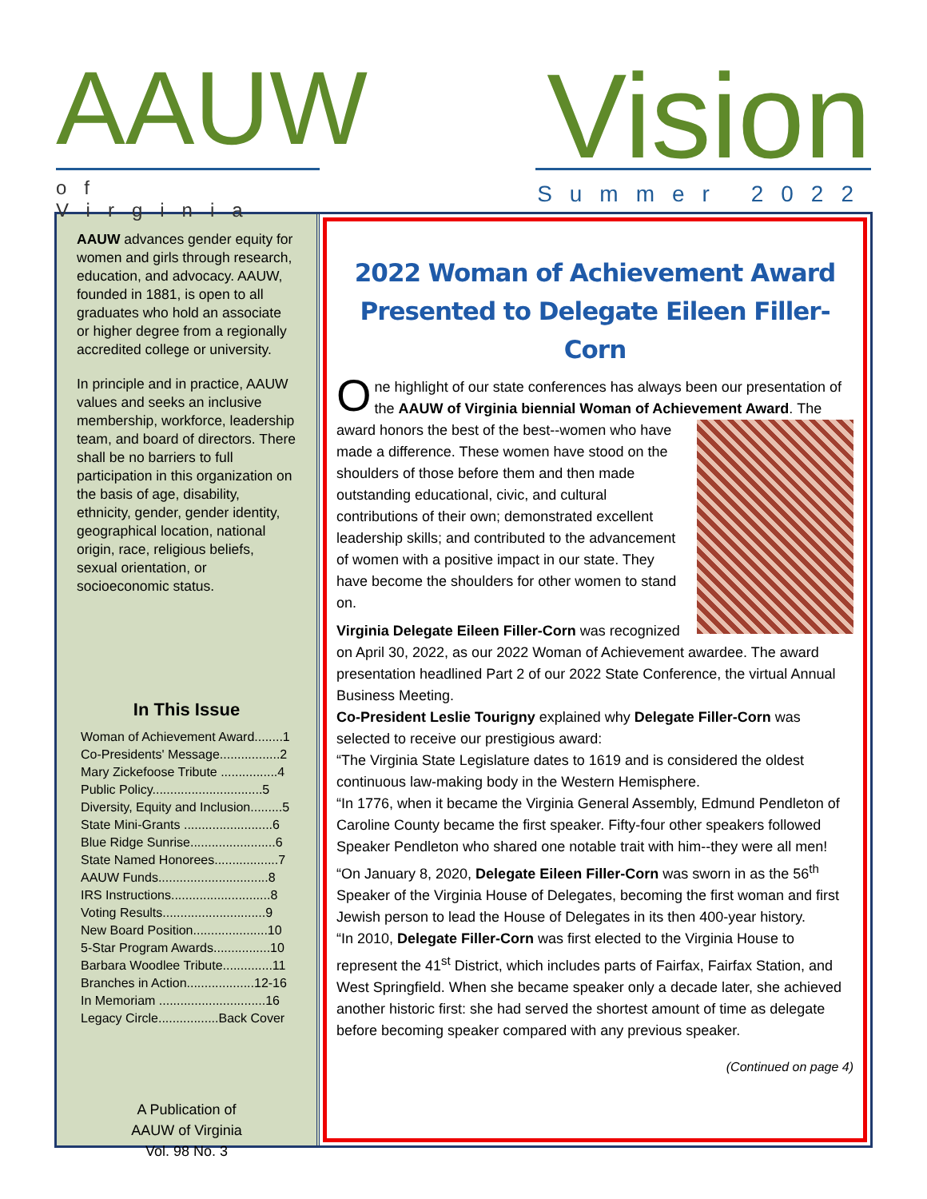AAUW
of Virginia
Vision
Summer 2022
AAUW advances gender equity for women and girls through research, education, and advocacy. AAUW, founded in 1881, is open to all graduates who hold an associate or higher degree from a regionally accredited college or university.
In principle and in practice, AAUW values and seeks an inclusive membership, workforce, leadership team, and board of directors. There shall be no barriers to full participation in this organization on the basis of age, disability, ethnicity, gender, gender identity, geographical location, national origin, race, religious beliefs, sexual orientation, or socioeconomic status.
In This Issue
Woman of Achievement Award........1
Co-Presidents' Message.................2
Mary Zickefoose Tribute ................4
Public Policy...............................5
Diversity, Equity and Inclusion.........5
State Mini-Grants .........................6
Blue Ridge Sunrise........................6
State Named Honorees..................7
AAUW Funds...............................8
IRS Instructions............................8
Voting Results.............................9
New Board Position.....................10
5-Star Program Awards................10
Barbara Woodlee Tribute..............11
Branches in Action...................12-16
In Memoriam ..............................16
Legacy Circle.................Back Cover
A Publication of
AAUW of Virginia
Vol. 98 No. 3
2022 Woman of Achievement Award
Presented to Delegate Eileen Filler-Corn
One highlight of our state conferences has always been our presentation of the AAUW of Virginia biennial Woman of Achievement Award. The award honors the best of the best--women who have made a difference. These women have stood on the shoulders of those before them and then made outstanding educational, civic, and cultural contributions of their own; demonstrated excellent leadership skills; and contributed to the advancement of women with a positive impact in our state. They have become the shoulders for other women to stand on.
Virginia Delegate Eileen Filler-Corn was recognized on April 30, 2022, as our 2022 Woman of Achievement awardee. The award presentation headlined Part 2 of our 2022 State Conference, the virtual Annual Business Meeting.
Co-President Leslie Tourigny explained why Delegate Filler-Corn was selected to receive our prestigious award:
“The Virginia State Legislature dates to 1619 and is considered the oldest continuous law-making body in the Western Hemisphere.
“In 1776, when it became the Virginia General Assembly, Edmund Pendleton of Caroline County became the first speaker. Fifty-four other speakers followed Speaker Pendleton who shared one notable trait with him--they were all men!
“On January 8, 2020, Delegate Eileen Filler-Corn was sworn in as the 56<sup>th</sup> Speaker of the Virginia House of Delegates, becoming the first woman and first Jewish person to lead the House of Delegates in its then 400-year history.
“In 2010, Delegate Filler-Corn was first elected to the Virginia House to represent the 41<sup>st</sup> District, which includes parts of Fairfax, Fairfax Station, and West Springfield. When she became speaker only a decade later, she achieved another historic first: she had served the shortest amount of time as delegate before becoming speaker compared with any previous speaker.
(Continued on page 4)